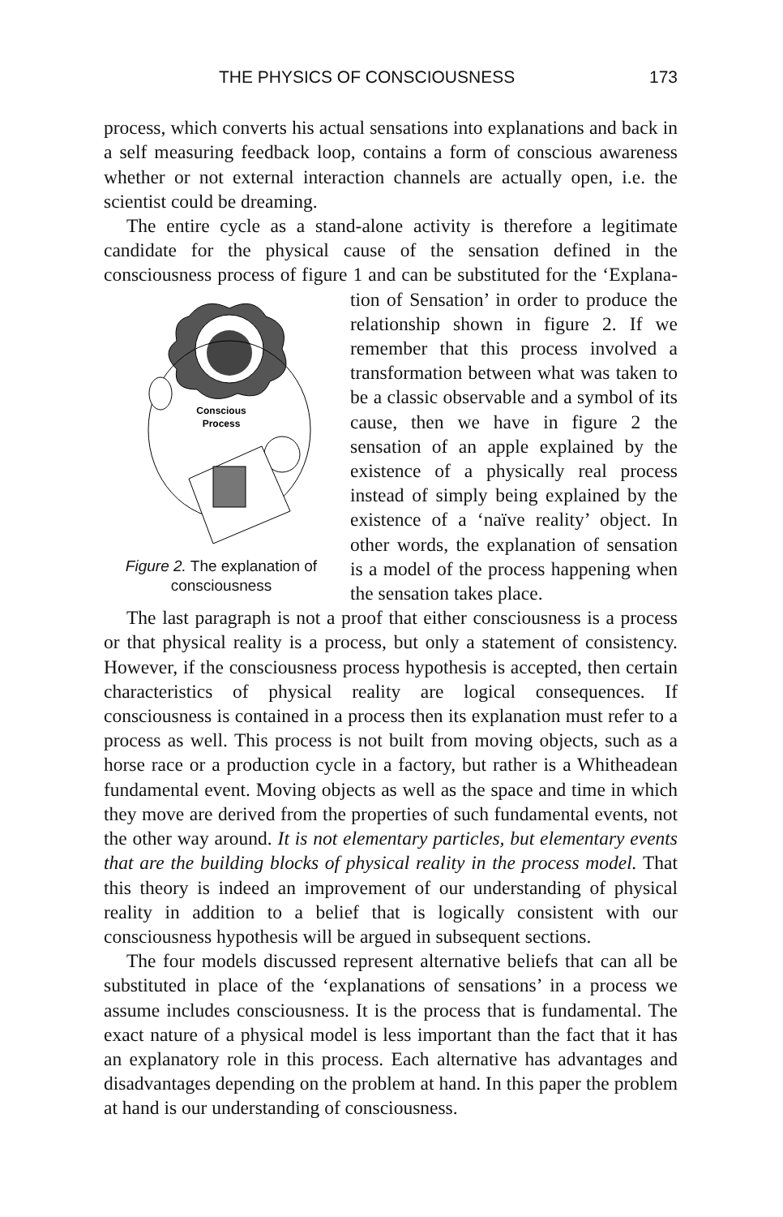THE PHYSICS OF CONSCIOUSNESS 173
process, which converts his actual sensations into explanations and back in a self measuring feedback loop, contains a form of conscious awareness whether or not external interaction channels are actually open, i.e. the scientist could be dreaming.
The entire cycle as a stand-alone activity is therefore a legitimate candidate for the physical cause of the sensation defined in the consciousness process of figure 1 and can be substituted for the ‘Explana-
Conscious
Process
Figure 2. The explanation of consciousness tion of Sensation’ in order to produce the relationship shown in figure 2. If we remember that this process involved a transformation between what was taken to be a classic observable and a symbol of its cause, then we have in figure 2 the sensation of an apple explained by the existence of a physically real process instead of simply being explained by the existence of a ‘naïve reality’ object. In other words, the explanation of sensation is a model of the process happening when the sensation takes place.
The last paragraph is not a proof that either consciousness is a process or that physical reality is a process, but only a statement of consistency. However, if the consciousness process hypothesis is accepted, then certain characteristics of physical reality are logical consequences. If consciousness is contained in a process then its explanation must refer to a process as well. This process is not built from moving objects, such as a horse race or a production cycle in a factory, but rather is a Whitheadean fundamental event. Moving objects as well as the space and time in which they move are derived from the properties of such fundamental events, not the other way around. It is not elementary particles, but elementary events that are the building blocks of physical reality in the process model. That this theory is indeed an improvement of our understanding of physical reality in addition to a belief that is logically consistent with our consciousness hypothesis will be argued in subsequent sections.
The four models discussed represent alternative beliefs that can all be substituted in place of the ‘explanations of sensations’ in a process we assume includes consciousness. It is the process that is fundamental. The exact nature of a physical model is less important than the fact that it has an explanatory role in this process. Each alternative has advantages and disadvantages depending on the problem at hand. In this paper the problem at hand is our understanding of consciousness.